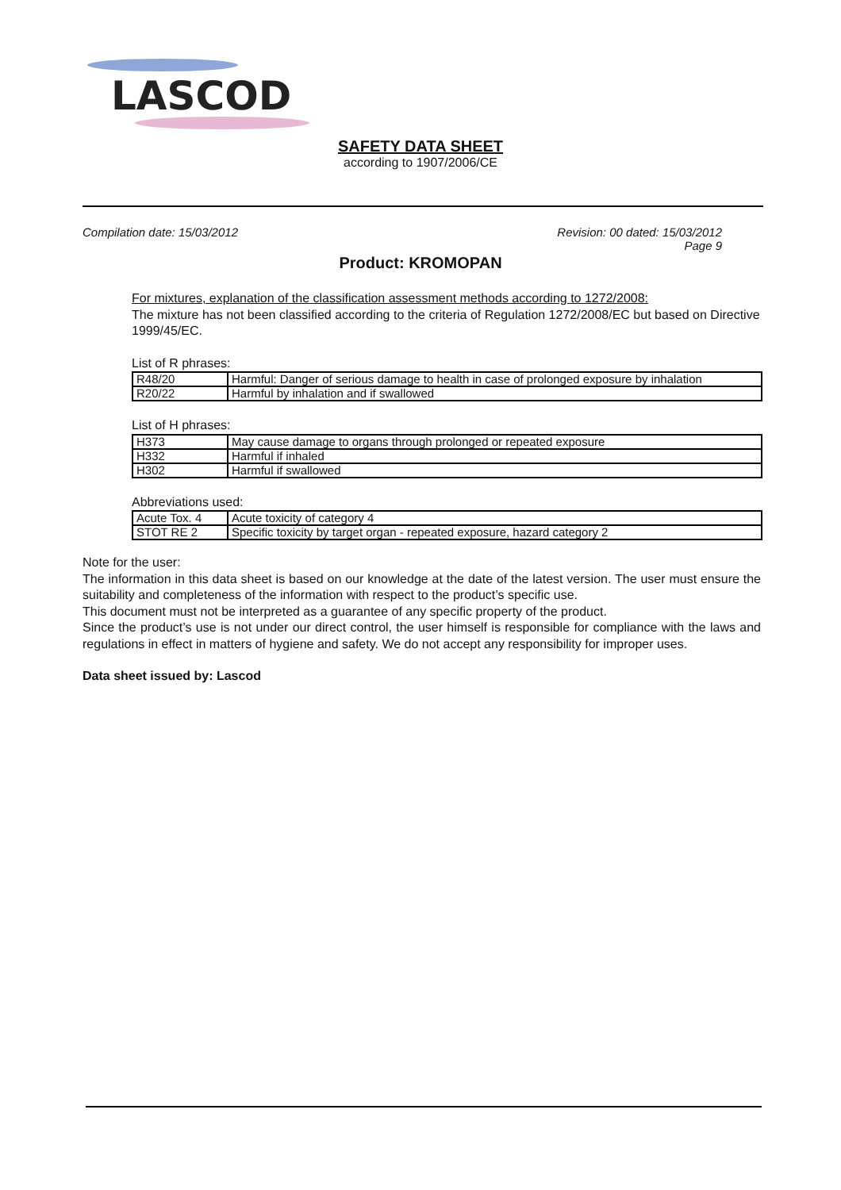LASCOD
SAFETY DATA SHEET
according to 1907/2006/CE
Compilation date: 15/03/2012 Revision: 00 dated: 15/03/2012
Page 9
Product: KROMOPAN
For mixtures, explanation of the classification assessment methods according to 1272/2008:
The mixture has not been classified according to the criteria of Regulation 1272/2008/EC but based on Directive 1999/45/EC.
List of R phrases:
| R48/20 | Harmful: Danger of serious damage to health in case of prolonged exposure by inhalation |
| R20/22 | Harmful by inhalation and if swallowed |
List of H phrases:
| H373 | May cause damage to organs through prolonged or repeated exposure |
| H332 | Harmful if inhaled |
| H302 | Harmful if swallowed |
Abbreviations used:
| Acute Tox. 4 | Acute toxicity of category 4 |
| STOT RE 2 | Specific toxicity by target organ - repeated exposure, hazard category 2 |
Note for the user:
The information in this data sheet is based on our knowledge at the date of the latest version. The user must ensure the suitability and completeness of the information with respect to the product’s specific use.
This document must not be interpreted as a guarantee of any specific property of the product.
Since the product’s use is not under our direct control, the user himself is responsible for compliance with the laws and regulations in effect in matters of hygiene and safety. We do not accept any responsibility for improper uses.
Data sheet issued by: Lascod